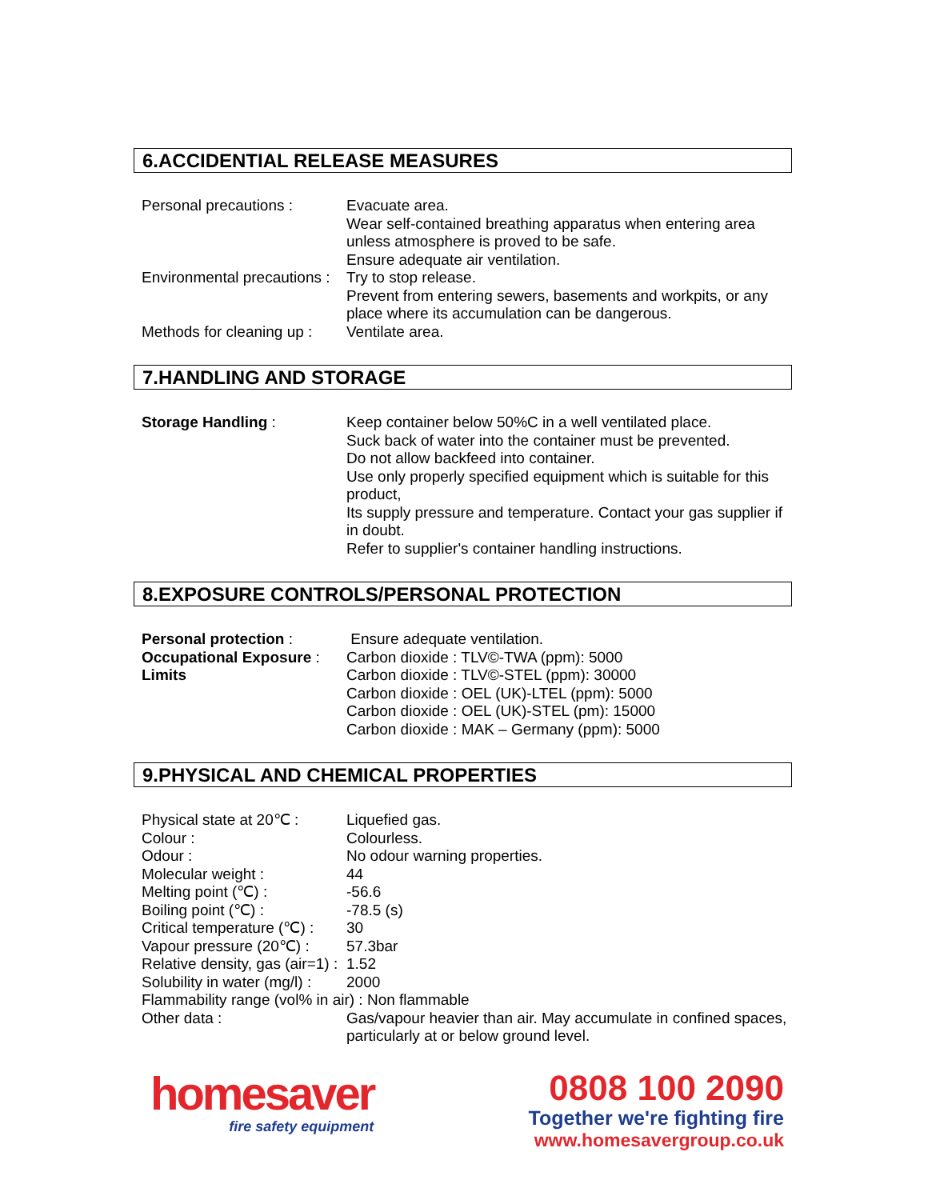6.ACCIDENTIAL RELEASE MEASURES
Personal precautions : Evacuate area.
Wear self-contained breathing apparatus when entering area unless atmosphere is proved to be safe.
Ensure adequate air ventilation.
Environmental precautions :
Try to stop release.
Prevent from entering sewers, basements and workpits, or any place where its accumulation can be dangerous.
Methods for cleaning up :
Ventilate area.
7.HANDLING AND STORAGE
Storage Handling : Keep container below 50%C in a well ventilated place.
Suck back of water into the container must be prevented.
Do not allow backfeed into container.
Use only properly specified equipment which is suitable for this product,
Its supply pressure and temperature. Contact your gas supplier if in doubt.
Refer to supplier's container handling instructions.
8.EXPOSURE CONTROLS/PERSONAL PROTECTION
Personal protection : Ensure adequate ventilation.
Occupational Exposure :
Limits
Carbon dioxide : TLV©-TWA (ppm): 5000
Carbon dioxide : TLV©-STEL (ppm): 30000
Carbon dioxide : OEL (UK)-LTEL (ppm): 5000
Carbon dioxide : OEL (UK)-STEL (pm): 15000
Carbon dioxide : MAK – Germany (ppm): 5000
9.PHYSICAL AND CHEMICAL PROPERTIES
Physical state at 20℃ :
Liquefied gas.
Colour : Colourless.
Odour : No odour warning properties.
Molecular weight : 44
Melting point (℃) : -56.6
Boiling point (℃) : -78.5 (s)
Critical temperature (℃) :
30
Vapour pressure (20℃) :
57.3bar
Relative density, gas (air=1) :
1.52
Solubility in water (mg/l) :
2000
Flammability range (vol% in air) : Non flammable
Other data : Gas/vapour heavier than air. May accumulate in confined spaces, particularly at or below ground level.
homesaver
fire safety equipment
0808 100 2090
Together we're fighting fire
www.homesavergroup.co.uk